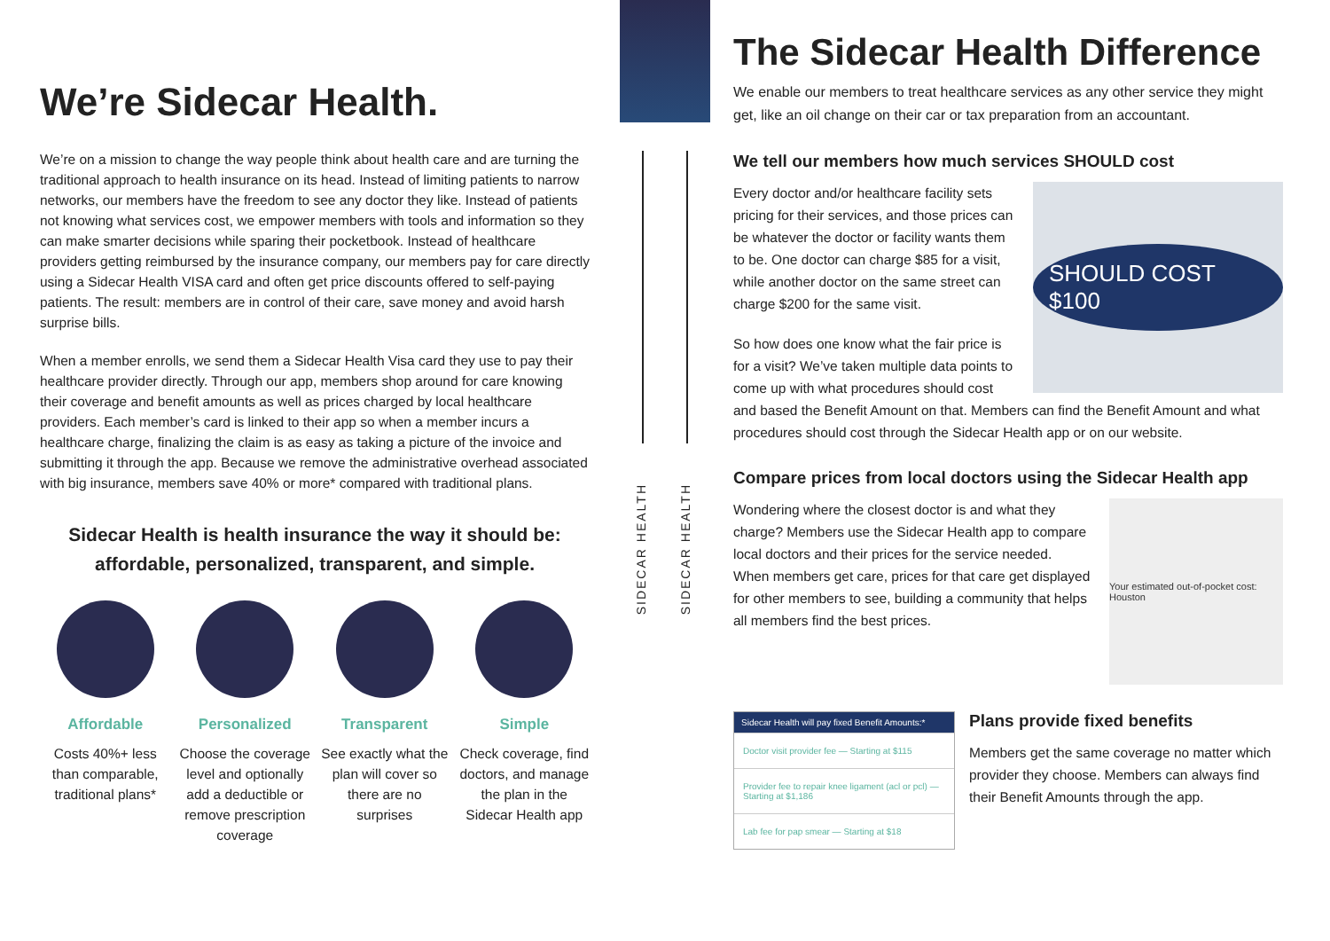We’re Sidecar Health.
We’re on a mission to change the way people think about health care and are turning the traditional approach to health insurance on its head. Instead of limiting patients to narrow networks, our members have the freedom to see any doctor they like. Instead of patients not knowing what services cost, we empower members with tools and information so they can make smarter decisions while sparing their pocketbook. Instead of healthcare providers getting reimbursed by the insurance company, our members pay for care directly using a Sidecar Health VISA card and often get price discounts offered to self-paying patients. The result: members are in control of their care, save money and avoid harsh surprise bills.
When a member enrolls, we send them a Sidecar Health Visa card they use to pay their healthcare provider directly. Through our app, members shop around for care knowing their coverage and benefit amounts as well as prices charged by local healthcare providers. Each member’s card is linked to their app so when a member incurs a healthcare charge, finalizing the claim is as easy as taking a picture of the invoice and submitting it through the app. Because we remove the administrative overhead associated with big insurance, members save 40% or more* compared with traditional plans.
Sidecar Health is health insurance the way it should be:
affordable, personalized, transparent, and simple.
Affordable
Costs 40%+ less than comparable, traditional plans*
Personalized
Choose the coverage level and optionally add a deductible or remove prescription coverage
Transparent
See exactly what the plan will cover so there are no surprises
Simple
Check coverage, find doctors, and manage the plan in the Sidecar Health app
SIDECAR HEALTH
SIDECAR HEALTH
The Sidecar Health Difference
We enable our members to treat healthcare services as any other service they might get, like an oil change on their car or tax preparation from an accountant.
We tell our members how much services SHOULD cost
SHOULD COST $100
Every doctor and/or healthcare facility sets pricing for their services, and those prices can be whatever the doctor or facility wants them to be. One doctor can charge $85 for a visit, while another doctor on the same street can charge $200 for the same visit.
So how does one know what the fair price is for a visit? We’ve taken multiple data points to come up with what procedures should cost and based the Benefit Amount on that. Members can find the Benefit Amount and what procedures should cost through the Sidecar Health app or on our website.
Compare prices from local doctors using the Sidecar Health app
Your estimated out-of-pocket cost: Houston
Wondering where the closest doctor is and what they charge? Members use the Sidecar Health app to compare local doctors and their prices for the service needed. When members get care, prices for that care get displayed for other members to see, building a community that helps all members find the best prices.
Sidecar Health will pay fixed Benefit Amounts:*
Doctor visit provider fee — Starting at $115
Provider fee to repair knee ligament (acl or pcl) — Starting at $1,186
Lab fee for pap smear — Starting at $18
Plans provide fixed benefits
Members get the same coverage no matter which provider they choose. Members can always find their Benefit Amounts through the app.